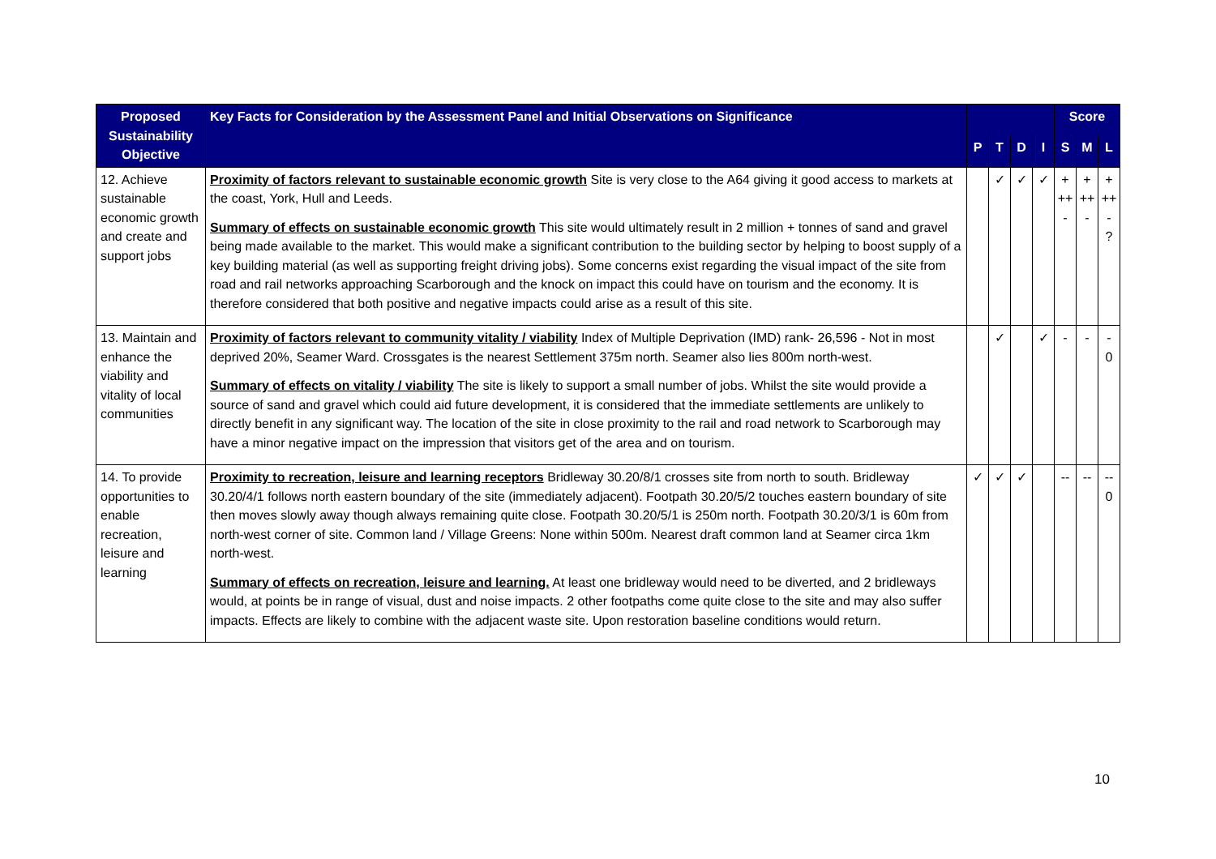| Proposed Sustainability Objective | Key Facts for Consideration by the Assessment Panel and Initial Observations on Significance | | | | | Score | | |
| --- | --- | --- | --- | --- | --- | --- | --- | --- |
| | | P | T | D | I | S | M | L |
| 12. Achieve sustainable economic growth and create and support jobs | Proximity of factors relevant to sustainable economic growth Site is very close to the A64 giving it good access to markets at the coast, York, Hull and Leeds. Summary of effects on sustainable economic growth This site would ultimately result in 2 million + tonnes of sand and gravel being made available to the market. This would make a significant contribution to the building sector by helping to boost supply of a key building material (as well as supporting freight driving jobs). Some concerns exist regarding the visual impact of the site from road and rail networks approaching Scarborough and the knock on impact this could have on tourism and the economy. It is therefore considered that both positive and negative impacts could arise as a result of this site. | | ✓ | ✓ | ✓ | + ++ - | + ++ - | + ++ - ? |
| 13. Maintain and enhance the viability and vitality of local communities | Proximity of factors relevant to community vitality / viability Index of Multiple Deprivation (IMD) rank- 26,596 - Not in most deprived 20%, Seamer Ward. Crossgates is the nearest Settlement 375m north. Seamer also lies 800m north-west. Summary of effects on vitality / viability The site is likely to support a small number of jobs. Whilst the site would provide a source of sand and gravel which could aid future development, it is considered that the immediate settlements are unlikely to directly benefit in any significant way. The location of the site in close proximity to the rail and road network to Scarborough may have a minor negative impact on the impression that visitors get of the area and on tourism. | | ✓ | | ✓ | - | - | - 0 |
| 14. To provide opportunities to enable recreation, leisure and learning | Proximity to recreation, leisure and learning receptors Bridleway 30.20/8/1 crosses site from north to south. Bridleway 30.20/4/1 follows north eastern boundary of the site (immediately adjacent). Footpath 30.20/5/2 touches eastern boundary of site then moves slowly away though always remaining quite close. Footpath 30.20/5/1 is 250m north. Footpath 30.20/3/1 is 60m from north-west corner of site. Common land / Village Greens: None within 500m. Nearest draft common land at Seamer circa 1km north-west. Summary of effects on recreation, leisure and learning. At least one bridleway would need to be diverted, and 2 bridleways would, at points be in range of visual, dust and noise impacts. 2 other footpaths come quite close to the site and may also suffer impacts. Effects are likely to combine with the adjacent waste site. Upon restoration baseline conditions would return. | ✓ | ✓ | ✓ | | -- | -- | -- 0 |
10